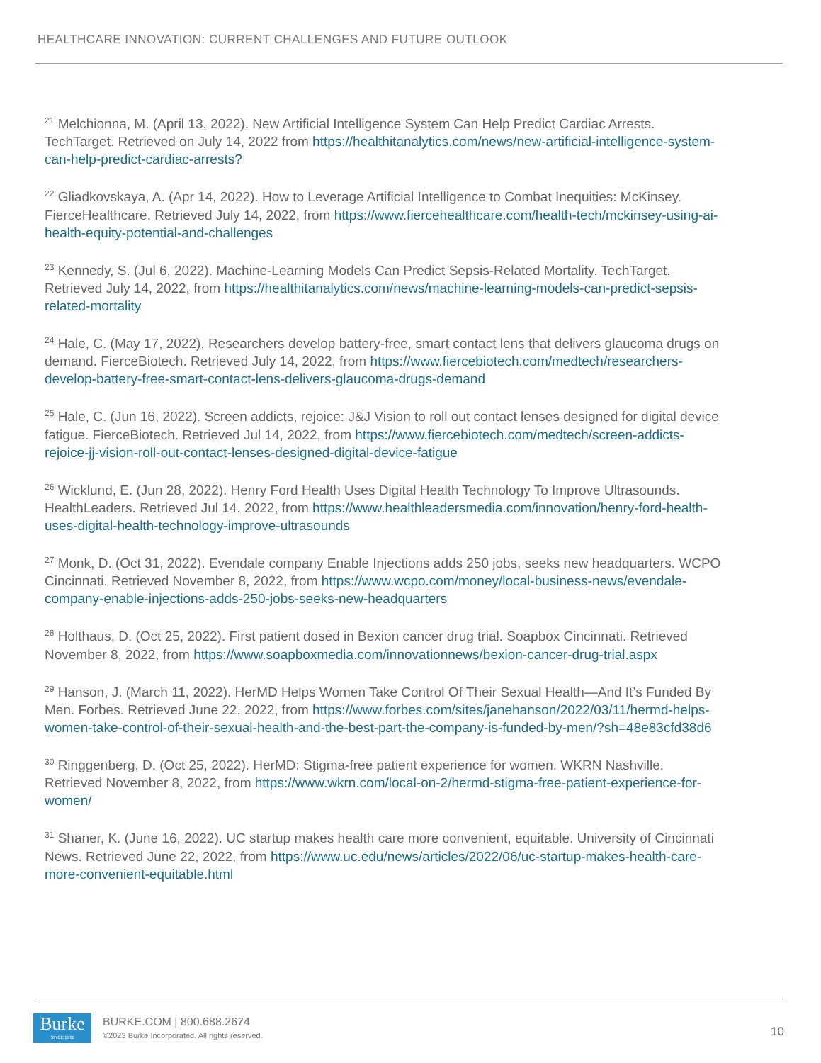HEALTHCARE INNOVATION: CURRENT CHALLENGES AND FUTURE OUTLOOK
<sup>21</sup> Melchionna, M. (April 13, 2022). New Artificial Intelligence System Can Help Predict Cardiac Arrests. TechTarget. Retrieved on July 14, 2022 from https://healthitanalytics.com/news/new-artificial-intelligence-system-can-help-predict-cardiac-arrests?
<sup>22</sup> Gliadkovskaya, A. (Apr 14, 2022). How to Leverage Artificial Intelligence to Combat Inequities: McKinsey. FierceHealthcare. Retrieved July 14, 2022, from https://www.fiercehealthcare.com/health-tech/mckinsey-using-ai-health-equity-potential-and-challenges
<sup>23</sup> Kennedy, S. (Jul 6, 2022). Machine-Learning Models Can Predict Sepsis-Related Mortality. TechTarget. Retrieved July 14, 2022, from https://healthitanalytics.com/news/machine-learning-models-can-predict-sepsis-related-mortality
<sup>24</sup> Hale, C. (May 17, 2022). Researchers develop battery-free, smart contact lens that delivers glaucoma drugs on demand. FierceBiotech. Retrieved July 14, 2022, from https://www.fiercebiotech.com/medtech/researchers-develop-battery-free-smart-contact-lens-delivers-glaucoma-drugs-demand
<sup>25</sup> Hale, C. (Jun 16, 2022). Screen addicts, rejoice: J&J Vision to roll out contact lenses designed for digital device fatigue. FierceBiotech. Retrieved Jul 14, 2022, from https://www.fiercebiotech.com/medtech/screen-addicts-rejoice-jj-vision-roll-out-contact-lenses-designed-digital-device-fatigue
<sup>26</sup> Wicklund, E. (Jun 28, 2022). Henry Ford Health Uses Digital Health Technology To Improve Ultrasounds. HealthLeaders. Retrieved Jul 14, 2022, from https://www.healthleadersmedia.com/innovation/henry-ford-health-uses-digital-health-technology-improve-ultrasounds
<sup>27</sup> Monk, D. (Oct 31, 2022). Evendale company Enable Injections adds 250 jobs, seeks new headquarters. WCPO Cincinnati. Retrieved November 8, 2022, from https://www.wcpo.com/money/local-business-news/evendale-company-enable-injections-adds-250-jobs-seeks-new-headquarters
<sup>28</sup> Holthaus, D. (Oct 25, 2022). First patient dosed in Bexion cancer drug trial. Soapbox Cincinnati. Retrieved November 8, 2022, from https://www.soapboxmedia.com/innovationnews/bexion-cancer-drug-trial.aspx
<sup>29</sup> Hanson, J. (March 11, 2022). HerMD Helps Women Take Control Of Their Sexual Health—And It’s Funded By Men. Forbes. Retrieved June 22, 2022, from https://www.forbes.com/sites/janehanson/2022/03/11/hermd-helps-women-take-control-of-their-sexual-health-and-the-best-part-the-company-is-funded-by-men/?sh=48e83cfd38d6
<sup>30</sup> Ringgenberg, D. (Oct 25, 2022). HerMD: Stigma-free patient experience for women. WKRN Nashville. Retrieved November 8, 2022, from https://www.wkrn.com/local-on-2/hermd-stigma-free-patient-experience-for-women/
<sup>31</sup> Shaner, K. (June 16, 2022). UC startup makes health care more convenient, equitable. University of Cincinnati News. Retrieved June 22, 2022, from https://www.uc.edu/news/articles/2022/06/uc-startup-makes-health-care-more-convenient-equitable.html
Burke
SINCE 1931
BURKE.COM | 800.688.2674
©2023 Burke Incorporated. All rights reserved.
10